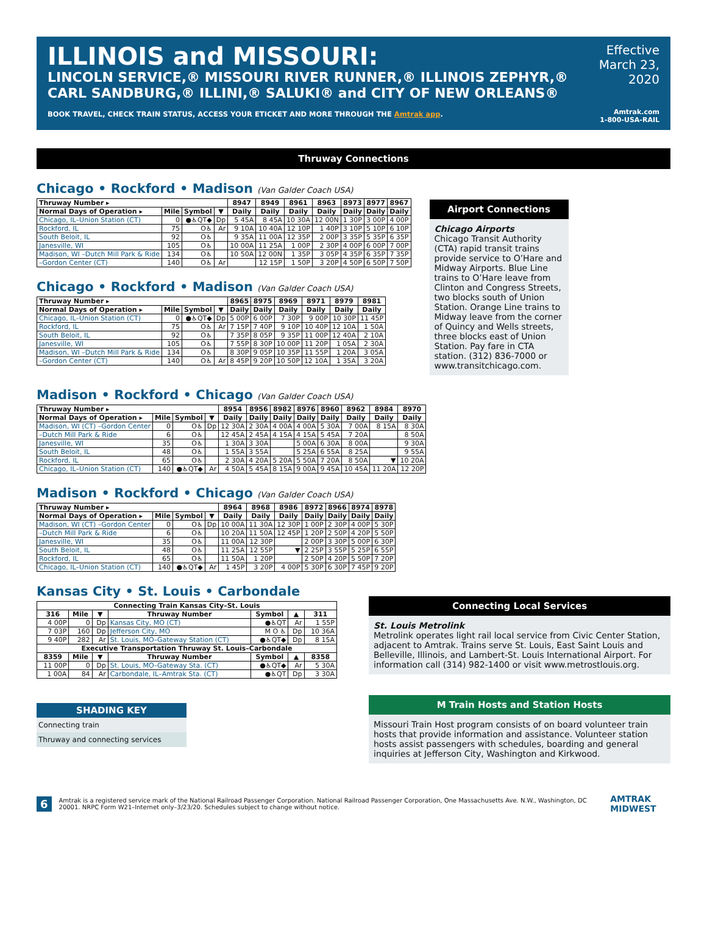ILLINOIS and MISSOURI:
LINCOLN SERVICE,® MISSOURI RIVER RUNNER,® ILLINOIS ZEPHYR,® CARL SANDBURG,® ILLINI,® SALUKI® and CITY OF NEW ORLEANS®
BOOK TRAVEL, CHECK TRAIN STATUS, ACCESS YOUR ETICKET AND MORE THROUGH THE Amtrak app.
Effective March 23, 2020
Amtrak.com
1-800-USA-RAIL
Thruway Connections
Chicago • Rockford • Madison (Van Galder Coach USA)
| Thruway Number ▸ | | | | 8947 | 8949 | 8961 | 8963 | 8973 | 8977 | 8967 |
| --- | --- | --- | --- | --- | --- | --- | --- | --- | --- | --- |
| Normal Days of Operation ▸ | Mile | Symbol | ▼ | Daily | Daily | Daily | Daily | Daily | Daily | Daily |
| Chicago, IL–Union Station (CT) | 0 | ●♿QT◆ | Dp | 5 45A | 8 45A | 10 30A | 12 00N | 1 30P | 3 00P | 4 00P |
| Rockford, IL | 75 | O♿ | Ar | 9 10A | 10 40A | 12 10P | 1 40P | 3 10P | 5 10P | 6 10P |
| South Beloit, IL | 92 | O♿ | | 9 35A | 11 00A | 12 35P | 2 00P | 3 35P | 5 35P | 6 35P |
| Janesville, WI | 105 | O♿ | | 10 00A | 11 25A | 1 00P | 2 30P | 4 00P | 6 00P | 7 00P |
| Madison, WI –Dutch Mill Park & Ride | 134 | O♿ | | 10 50A | 12 00N | 1 35P | 3 05P | 4 35P | 6 35P | 7 35P |
| –Gordon Center (CT) | 140 | O♿ | Ar | | 12 15P | 1 50P | 3 20P | 4 50P | 6 50P | 7 50P |
Chicago • Rockford • Madison (Van Galder Coach USA)
| Thruway Number ▸ | | | | 8965 | 8975 | 8969 | 8971 | 8979 | 8981 |
| --- | --- | --- | --- | --- | --- | --- | --- | --- | --- |
| Normal Days of Operation ▸ | Mile | Symbol | ▼ | Daily | Daily | Daily | Daily | Daily | Daily |
| Chicago, IL–Union Station (CT) | 0 | ●♿QT◆ | Dp | 5 00P | 6 00P | 7 30P | 9 00P | 10 30P | 11 45P |
| Rockford, IL | 75 | O♿ | Ar | 7 15P | 7 40P | 9 10P | 10 40P | 12 10A | 1 50A |
| South Beloit, IL | 92 | O♿ | | 7 35P | 8 05P | 9 35P | 11 00P | 12 40A | 2 10A |
| Janesville, WI | 105 | O♿ | | 7 55P | 8 30P | 10 00P | 11 20P | 1 05A | 2 30A |
| Madison, WI –Dutch Mill Park & Ride | 134 | O♿ | | 8 30P | 9 05P | 10 35P | 11 55P | 1 20A | 3 05A |
| –Gordon Center (CT) | 140 | O♿ | Ar | 8 45P | 9 20P | 10 50P | 12 10A | 1 35A | 3 20A |
Airport Connections
Chicago Airports
Chicago Transit Authority (CTA) rapid transit trains provide service to O’Hare and Midway Airports. Blue Line trains to O’Hare leave from Clinton and Congress Streets, two blocks south of Union Station. Orange Line trains to Midway leave from the corner of Quincy and Wells streets, three blocks east of Union Station. Pay fare in CTA station. (312) 836-7000 or www.transitchicago.com.
Madison • Rockford • Chicago (Van Galder Coach USA)
| Thruway Number ▸ | | | | 8954 | 8956 | 8982 | 8976 | 8960 | 8962 | 8984 | 8970 |
| --- | --- | --- | --- | --- | --- | --- | --- | --- | --- | --- | --- |
| Normal Days of Operation ▸ | Mile | Symbol | ▼ | Daily | Daily | Daily | Daily | Daily | Daily | Daily | Daily |
| Madison, WI (CT) –Gordon Center | 0 | O♿ | Dp | 12 30A | 2 30A | 4 00A | 4 00A | 5 30A | 7 00A | 8 15A | 8 30A |
| –Dutch Mill Park & Ride | 6 | O♿ | | 12 45A | 2 45A | 4 15A | 4 15A | 5 45A | 7 20A | | 8 50A |
| Janesville, WI | 35 | O♿ | | 1 30A | 3 30A | | 5 00A | 6 30A | 8 00A | | 9 30A |
| South Beloit, IL | 48 | O♿ | | 1 55A | 3 55A | | 5 25A | 6 55A | 8 25A | | 9 55A |
| Rockford, IL | 65 | O♿ | | 2 30A | 4 20A | 5 20A | 5 50A | 7 20A | 8 50A | ▼ | 10 20A |
| Chicago, IL–Union Station (CT) | 140 | ●♿QT◆ | Ar | 4 50A | 5 45A | 8 15A | 9 00A | 9 45A | 10 45A | 11 20A | 12 20P |
Madison • Rockford • Chicago (Van Galder Coach USA)
| Thruway Number ▸ | | | | 8964 | 8968 | 8986 | 8972 | 8966 | 8974 | 8978 |
| --- | --- | --- | --- | --- | --- | --- | --- | --- | --- | --- |
| Normal Days of Operation ▸ | Mile | Symbol | ▼ | Daily | Daily | Daily | Daily | Daily | Daily | Daily |
| Madison, WI (CT) –Gordon Center | 0 | O♿ | Dp | 10 00A | 11 30A | 12 30P | 1 00P | 2 30P | 4 00P | 5 30P |
| –Dutch Mill Park & Ride | 6 | O♿ | | 10 20A | 11 50A | 12 45P | 1 20P | 2 50P | 4 20P | 5 50P |
| Janesville, WI | 35 | O♿ | | 11 00A | 12 30P | | 2 00P | 3 30P | 5 00P | 6 30P |
| South Beloit, IL | 48 | O♿ | | 11 25A | 12 55P | ▼ | 2 25P | 3 55P | 5 25P | 6 55P |
| Rockford, IL | 65 | O♿ | | 11 50A | 1 20P | | 2 50P | 4 20P | 5 50P | 7 20P |
| Chicago, IL–Union Station (CT) | 140 | ●♿QT◆ | Ar | 1 45P | 3 20P | 4 00P | 5 30P | 6 30P | 7 45P | 9 20P |
Kansas City • St. Louis • Carbondale
| Connecting Train Kansas City–St. Louis | | | | | | |
| --- | --- | --- | --- | --- | --- | --- |
| 316 | Mile | ▼ | Thruway Number | Symbol | ▲ | 311 |
| 4 00P | 0 | Dp | Kansas City, MO (CT) | ●♿QT | Ar | 1 55P |
| 7 03P | 160 | Dp | Jefferson City, MO | M O ♿ | Dp | 10 36A |
| 9 40P | 282 | Ar | St. Louis, MO–Gateway Station (CT) | ●♿QT◆ | Dp | 8 15A |
| Executive Transportation Thruway St. Louis–Carbondale | | | | | | |
| 8359 | Mile | ▼ | Thruway Number | Symbol | ▲ | 8358 |
| 11 00P | 0 | Dp | St. Louis, MO–Gateway Sta. (CT) | ●♿QT◆ | Ar | 5 30A |
| 1 00A | 84 | Ar | Carbondale, IL–Amtrak Sta. (CT) | ●♿QT | Dp | 3 30A |
SHADING KEY
Connecting train
Thruway and connecting services
Connecting Local Services
St. Louis Metrolink
Metrolink operates light rail local service from Civic Center Station, adjacent to Amtrak. Trains serve St. Louis, East Saint Louis and Belleville, Illinois, and Lambert-St. Louis International Airport. For information call (314) 982-1400 or visit www.metrostlouis.org.
M Train Hosts and Station Hosts
Missouri Train Host program consists of on board volunteer train hosts that provide information and assistance. Volunteer station hosts assist passengers with schedules, boarding and general inquiries at Jefferson City, Washington and Kirkwood.
6 Amtrak is a registered service mark of the National Railroad Passenger Corporation. National Railroad Passenger Corporation, One Massachusetts Ave. N.W., Washington, DC 20001. NRPC Form W21–Internet only–3/23/20. Schedules subject to change without notice. AMTRAK MIDWEST